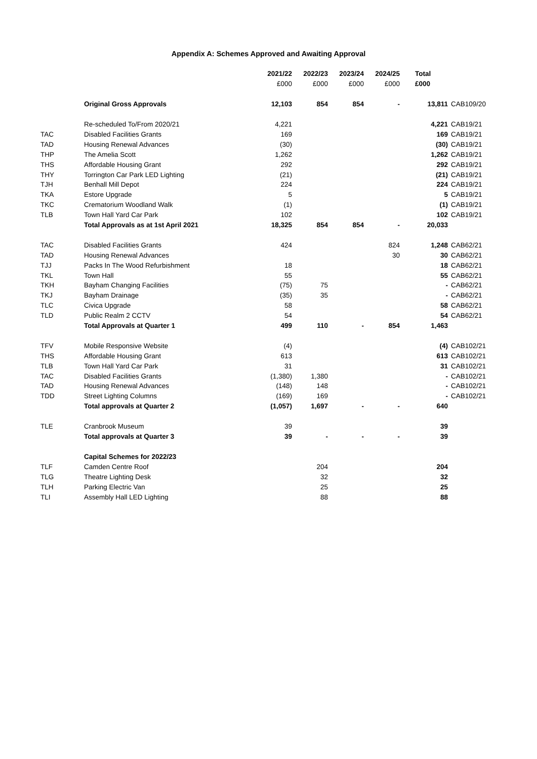Appendix A: Schemes Approved and Awaiting Approval
| | | 2021/22 | 2022/23 | 2023/24 | 2024/25 | Total | |
| --- | --- | --- | --- | --- | --- | --- | --- |
| | | £000 | £000 | £000 | £000 | £000 | |
| | Original Gross Approvals | 12,103 | 854 | 854 | - | 13,811 | CAB109/20 |
| | Re-scheduled To/From 2020/21 | 4,221 | | | | 4,221 | CAB19/21 |
| TAC | Disabled Facilities Grants | 169 | | | | 169 | CAB19/21 |
| TAD | Housing Renewal Advances | (30) | | | | (30) | CAB19/21 |
| THP | The Amelia Scott | 1,262 | | | | 1,262 | CAB19/21 |
| THS | Affordable Housing Grant | 292 | | | | 292 | CAB19/21 |
| THY | Torrington Car Park LED Lighting | (21) | | | | (21) | CAB19/21 |
| TJH | Benhall Mill Depot | 224 | | | | 224 | CAB19/21 |
| TKA | Estore Upgrade | 5 | | | | 5 | CAB19/21 |
| TKC | Crematorium Woodland Walk | (1) | | | | (1) | CAB19/21 |
| TLB | Town Hall Yard Car Park | 102 | | | | 102 | CAB19/21 |
| | Total Approvals as at 1st April 2021 | 18,325 | 854 | 854 | - | 20,033 | |
| TAC | Disabled Facilities Grants | 424 | | | 824 | 1,248 | CAB62/21 |
| TAD | Housing Renewal Advances | | | | 30 | 30 | CAB62/21 |
| TJJ | Packs In The Wood Refurbishment | 18 | | | | 18 | CAB62/21 |
| TKL | Town Hall | 55 | | | | 55 | CAB62/21 |
| TKH | Bayham Changing Facilities | (75) | 75 | | | - | CAB62/21 |
| TKJ | Bayham Drainage | (35) | 35 | | | - | CAB62/21 |
| TLC | Civica Upgrade | 58 | | | | 58 | CAB62/21 |
| TLD | Public Realm 2 CCTV | 54 | | | | 54 | CAB62/21 |
| | Total Approvals at Quarter 1 | 499 | 110 | - | 854 | 1,463 | |
| TFV | Mobile Responsive Website | (4) | | | | (4) | CAB102/21 |
| THS | Affordable Housing Grant | 613 | | | | 613 | CAB102/21 |
| TLB | Town Hall Yard Car Park | 31 | | | | 31 | CAB102/21 |
| TAC | Disabled Facilities Grants | (1,380) | 1,380 | | | - | CAB102/21 |
| TAD | Housing Renewal Advances | (148) | 148 | | | - | CAB102/21 |
| TDD | Street Lighting Columns | (169) | 169 | | | - | CAB102/21 |
| | Total approvals at Quarter 2 | (1,057) | 1,697 | - | - | 640 | |
| TLE | Cranbrook Museum | 39 | | | | 39 | |
| | Total approvals at Quarter 3 | 39 | - | - | - | 39 | |
| | Capital Schemes for 2022/23 | | | | | | |
| TLF | Camden Centre Roof | | 204 | | | 204 | |
| TLG | Theatre Lighting Desk | | 32 | | | 32 | |
| TLH | Parking Electric Van | | 25 | | | 25 | |
| TLI | Assembly Hall LED Lighting | | 88 | | | 88 | |